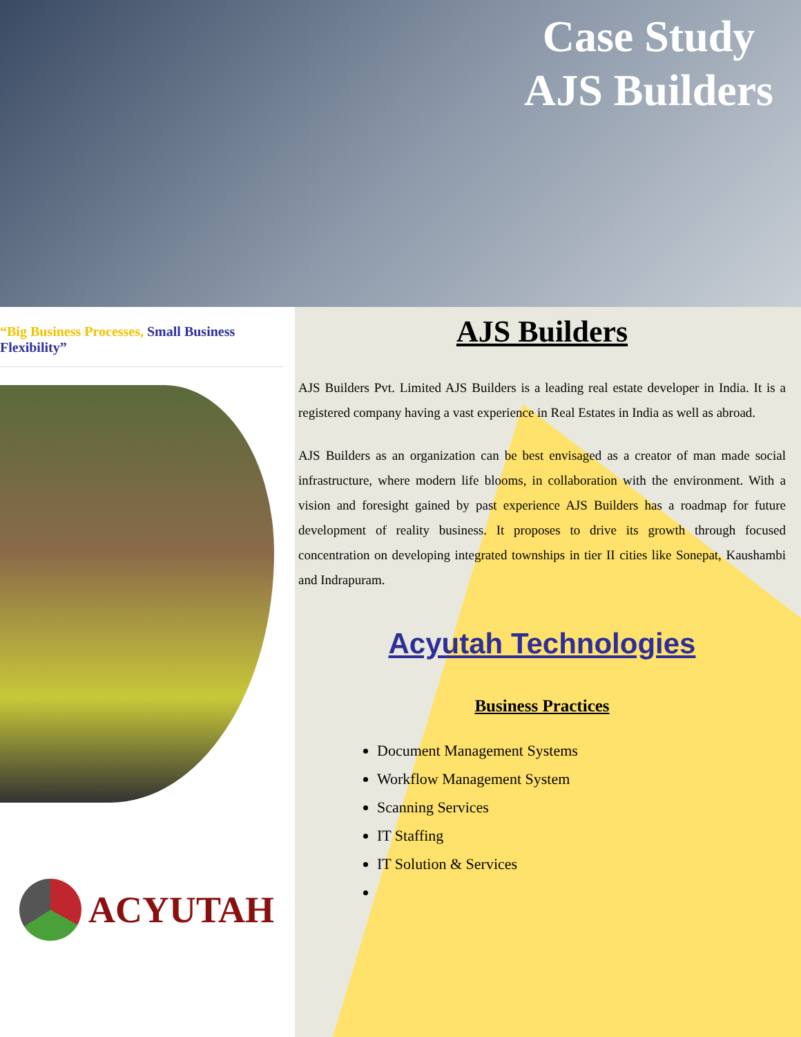Case Study
AJS Builders
“Big Business Processes, Small Business Flexibility”
ACYUTAH
AJS Builders
AJS Builders Pvt. Limited AJS Builders is a leading real estate developer in India. It is a registered company having a vast experience in Real Estates in India as well as abroad.
AJS Builders as an organization can be best envisaged as a creator of man made social infrastructure, where modern life blooms, in collaboration with the environment. With a vision and foresight gained by past experience AJS Builders has a roadmap for future development of reality business. It proposes to drive its growth through focused concentration on developing integrated townships in tier II cities like Sonepat, Kaushambi and Indrapuram.
Acyutah Technologies
Business Practices
Document Management Systems
Workflow Management System
Scanning Services
IT Staffing
IT Solution & Services